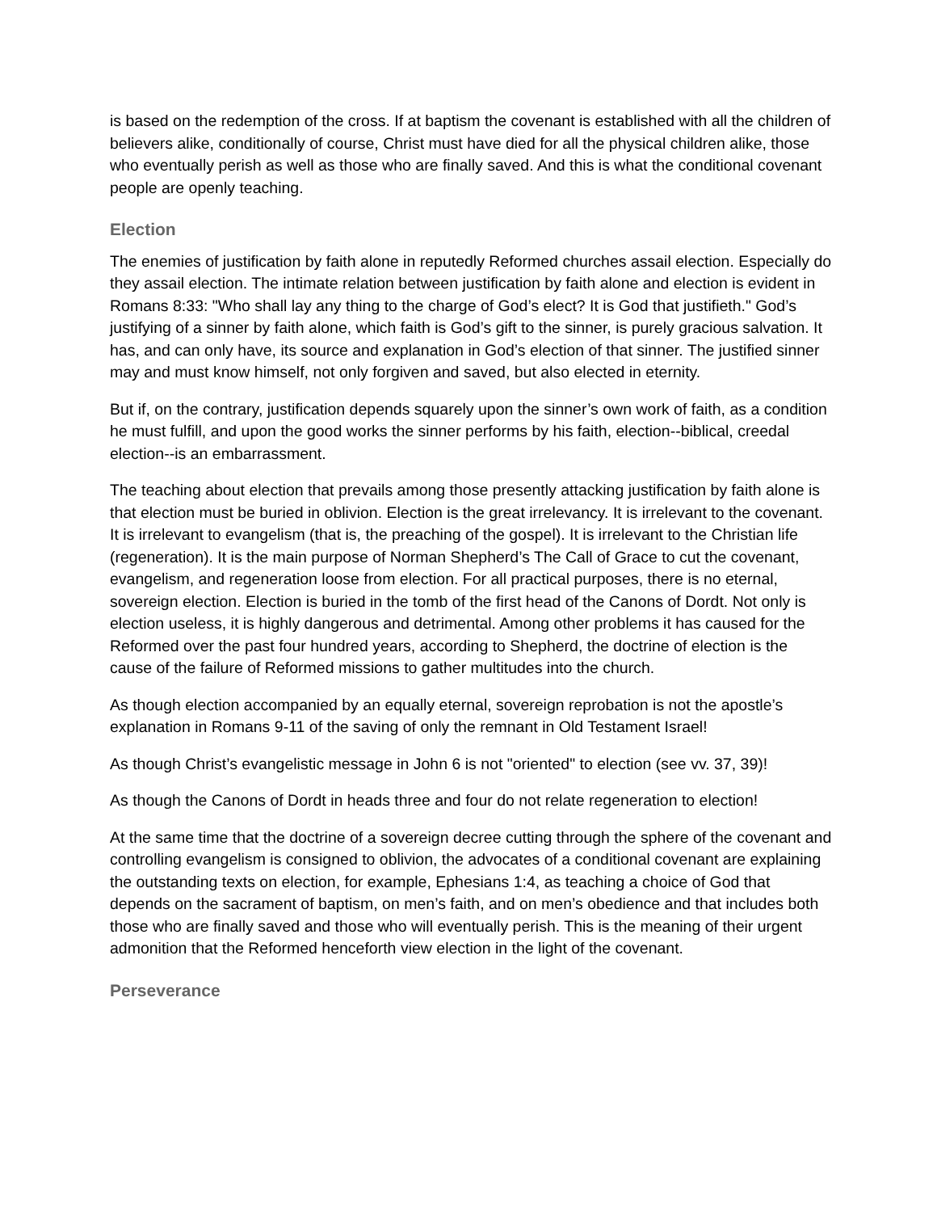is based on the redemption of the cross. If at baptism the covenant is established with all the children of believers alike, conditionally of course, Christ must have died for all the physical children alike, those who eventually perish as well as those who are finally saved. And this is what the conditional covenant people are openly teaching.
Election
The enemies of justification by faith alone in reputedly Reformed churches assail election. Especially do they assail election. The intimate relation between justification by faith alone and election is evident in Romans 8:33: "Who shall lay any thing to the charge of God’s elect? It is God that justifieth." God’s justifying of a sinner by faith alone, which faith is God’s gift to the sinner, is purely gracious salvation. It has, and can only have, its source and explanation in God’s election of that sinner. The justified sinner may and must know himself, not only forgiven and saved, but also elected in eternity.
But if, on the contrary, justification depends squarely upon the sinner’s own work of faith, as a condition he must fulfill, and upon the good works the sinner performs by his faith, election--biblical, creedal election--is an embarrassment.
The teaching about election that prevails among those presently attacking justification by faith alone is that election must be buried in oblivion. Election is the great irrelevancy. It is irrelevant to the covenant. It is irrelevant to evangelism (that is, the preaching of the gospel). It is irrelevant to the Christian life (regeneration). It is the main purpose of Norman Shepherd’s The Call of Grace to cut the covenant, evangelism, and regeneration loose from election. For all practical purposes, there is no eternal, sovereign election. Election is buried in the tomb of the first head of the Canons of Dordt. Not only is election useless, it is highly dangerous and detrimental. Among other problems it has caused for the Reformed over the past four hundred years, according to Shepherd, the doctrine of election is the cause of the failure of Reformed missions to gather multitudes into the church.
As though election accompanied by an equally eternal, sovereign reprobation is not the apostle’s explanation in Romans 9-11 of the saving of only the remnant in Old Testament Israel!
As though Christ’s evangelistic message in John 6 is not "oriented" to election (see vv. 37, 39)!
As though the Canons of Dordt in heads three and four do not relate regeneration to election!
At the same time that the doctrine of a sovereign decree cutting through the sphere of the covenant and controlling evangelism is consigned to oblivion, the advocates of a conditional covenant are explaining the outstanding texts on election, for example, Ephesians 1:4, as teaching a choice of God that depends on the sacrament of baptism, on men’s faith, and on men’s obedience and that includes both those who are finally saved and those who will eventually perish. This is the meaning of their urgent admonition that the Reformed henceforth view election in the light of the covenant.
Perseverance